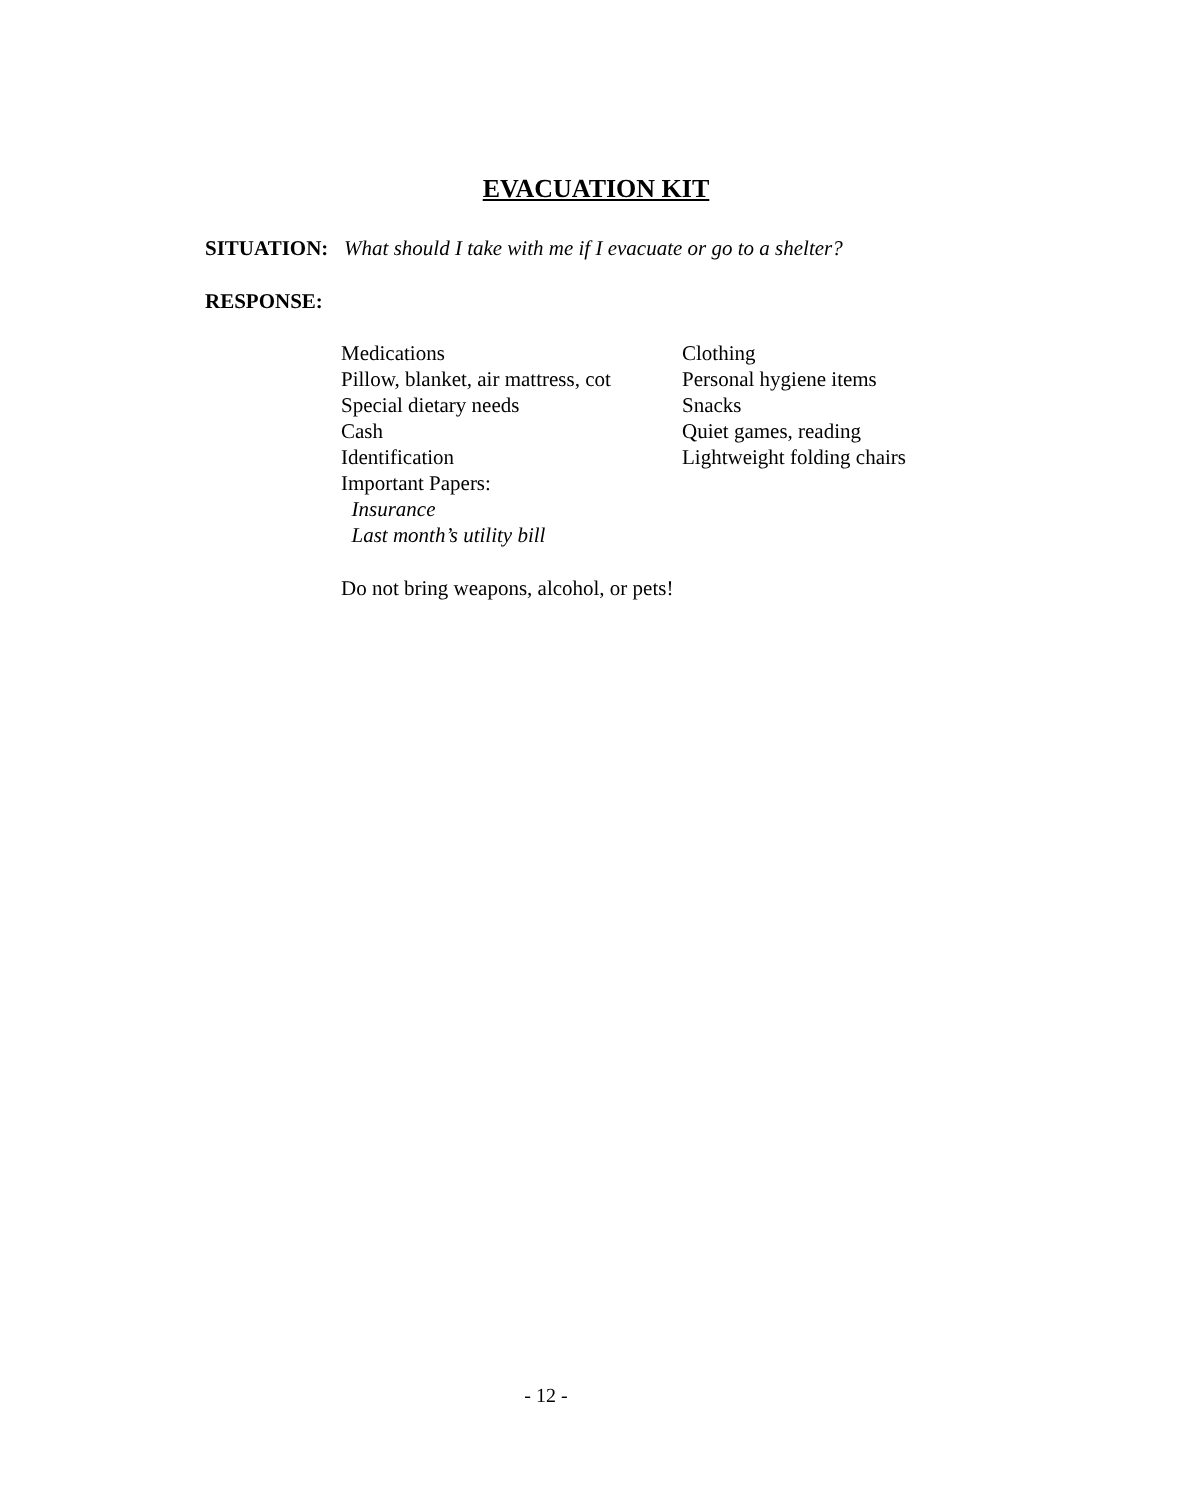EVACUATION KIT
SITUATION: What should I take with me if I evacuate or go to a shelter?
RESPONSE:
Medications
Pillow, blanket, air mattress, cot
Special dietary needs
Cash
Identification
Important Papers:
Insurance
Last month’s utility bill
Clothing
Personal hygiene items
Snacks
Quiet games, reading
Lightweight folding chairs
Do not bring weapons, alcohol, or pets!
- 12 -